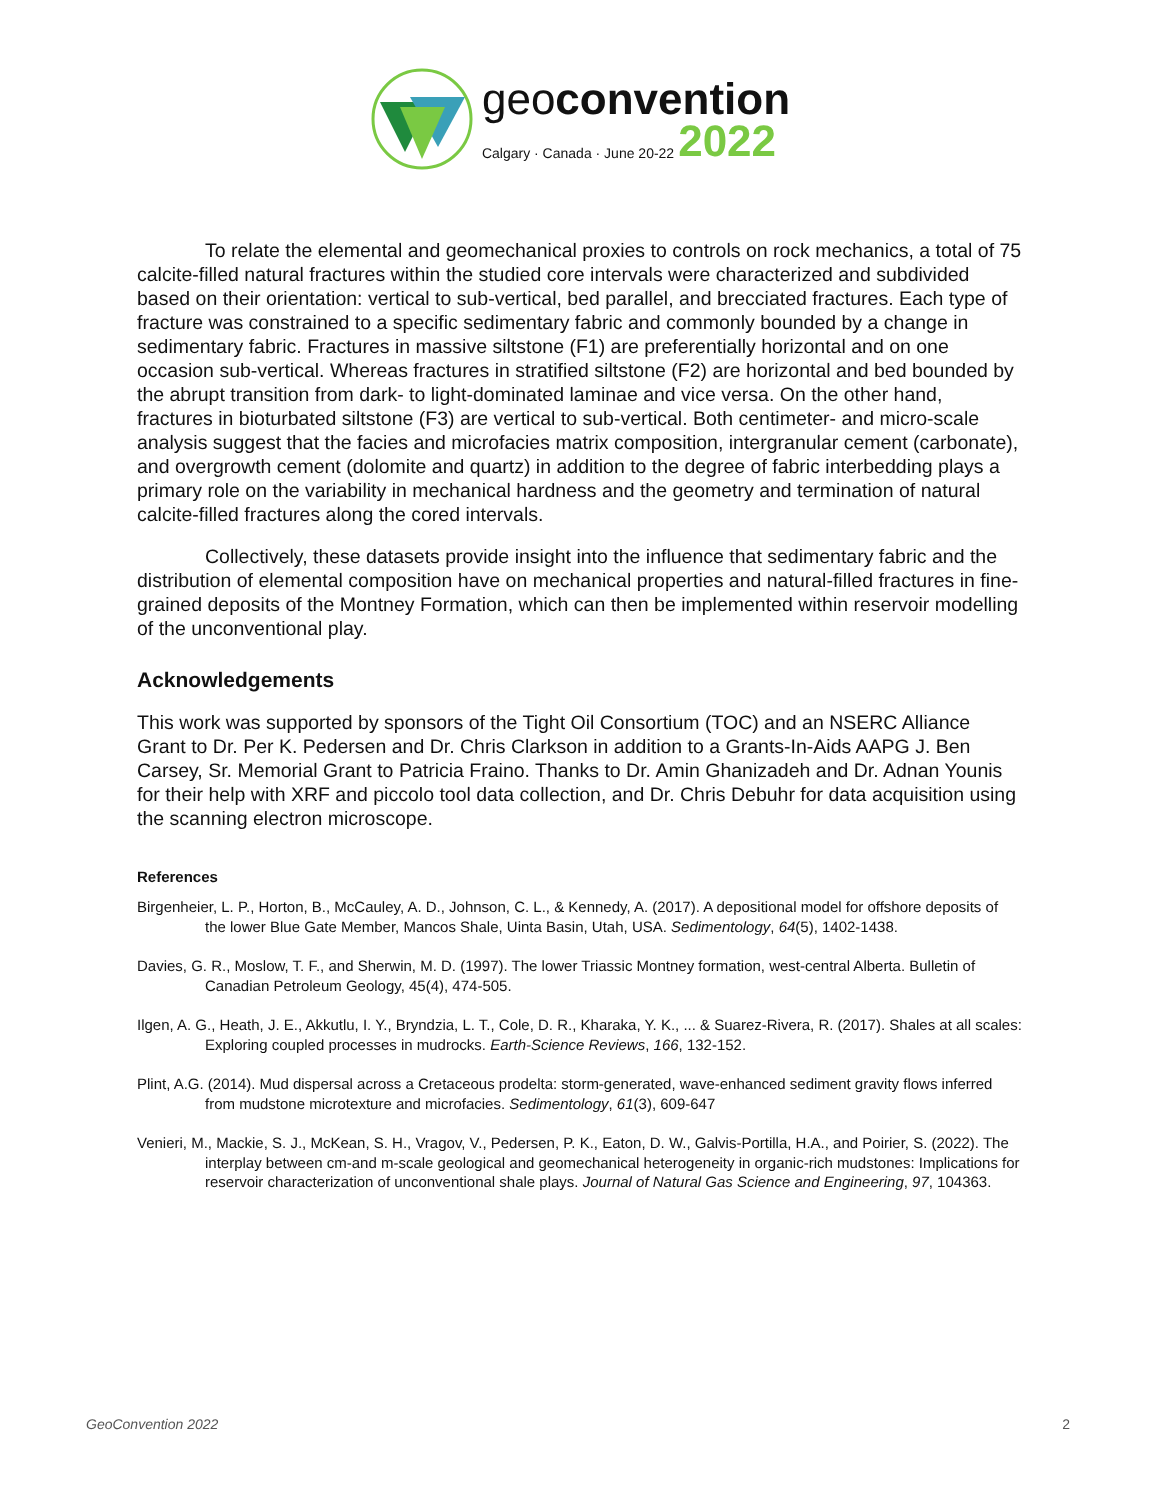geoconvention
Calgary · Canada · June 20-22 2022
To relate the elemental and geomechanical proxies to controls on rock mechanics, a total of 75 calcite-filled natural fractures within the studied core intervals were characterized and subdivided based on their orientation: vertical to sub-vertical, bed parallel, and brecciated fractures. Each type of fracture was constrained to a specific sedimentary fabric and commonly bounded by a change in sedimentary fabric. Fractures in massive siltstone (F1) are preferentially horizontal and on one occasion sub-vertical. Whereas fractures in stratified siltstone (F2) are horizontal and bed bounded by the abrupt transition from dark- to light-dominated laminae and vice versa. On the other hand, fractures in bioturbated siltstone (F3) are vertical to sub-vertical. Both centimeter- and micro-scale analysis suggest that the facies and microfacies matrix composition, intergranular cement (carbonate), and overgrowth cement (dolomite and quartz) in addition to the degree of fabric interbedding plays a primary role on the variability in mechanical hardness and the geometry and termination of natural calcite-filled fractures along the cored intervals.
Collectively, these datasets provide insight into the influence that sedimentary fabric and the distribution of elemental composition have on mechanical properties and natural-filled fractures in fine-grained deposits of the Montney Formation, which can then be implemented within reservoir modelling of the unconventional play.
Acknowledgements
This work was supported by sponsors of the Tight Oil Consortium (TOC) and an NSERC Alliance Grant to Dr. Per K. Pedersen and Dr. Chris Clarkson in addition to a Grants-In-Aids AAPG J. Ben Carsey, Sr. Memorial Grant to Patricia Fraino. Thanks to Dr. Amin Ghanizadeh and Dr. Adnan Younis for their help with XRF and piccolo tool data collection, and Dr. Chris Debuhr for data acquisition using the scanning electron microscope.
References
Birgenheier, L. P., Horton, B., McCauley, A. D., Johnson, C. L., & Kennedy, A. (2017). A depositional model for offshore deposits of the lower Blue Gate Member, Mancos Shale, Uinta Basin, Utah, USA. Sedimentology, 64(5), 1402-1438.
Davies, G. R., Moslow, T. F., and Sherwin, M. D. (1997). The lower Triassic Montney formation, west-central Alberta. Bulletin of Canadian Petroleum Geology, 45(4), 474-505.
Ilgen, A. G., Heath, J. E., Akkutlu, I. Y., Bryndzia, L. T., Cole, D. R., Kharaka, Y. K., ... & Suarez-Rivera, R. (2017). Shales at all scales: Exploring coupled processes in mudrocks. Earth-Science Reviews, 166, 132-152.
Plint, A.G. (2014). Mud dispersal across a Cretaceous prodelta: storm-generated, wave-enhanced sediment gravity flows inferred from mudstone microtexture and microfacies. Sedimentology, 61(3), 609-647
Venieri, M., Mackie, S. J., McKean, S. H., Vragov, V., Pedersen, P. K., Eaton, D. W., Galvis-Portilla, H.A., and Poirier, S. (2022). The interplay between cm-and m-scale geological and geomechanical heterogeneity in organic-rich mudstones: Implications for reservoir characterization of unconventional shale plays. Journal of Natural Gas Science and Engineering, 97, 104363.
GeoConvention 2022 2